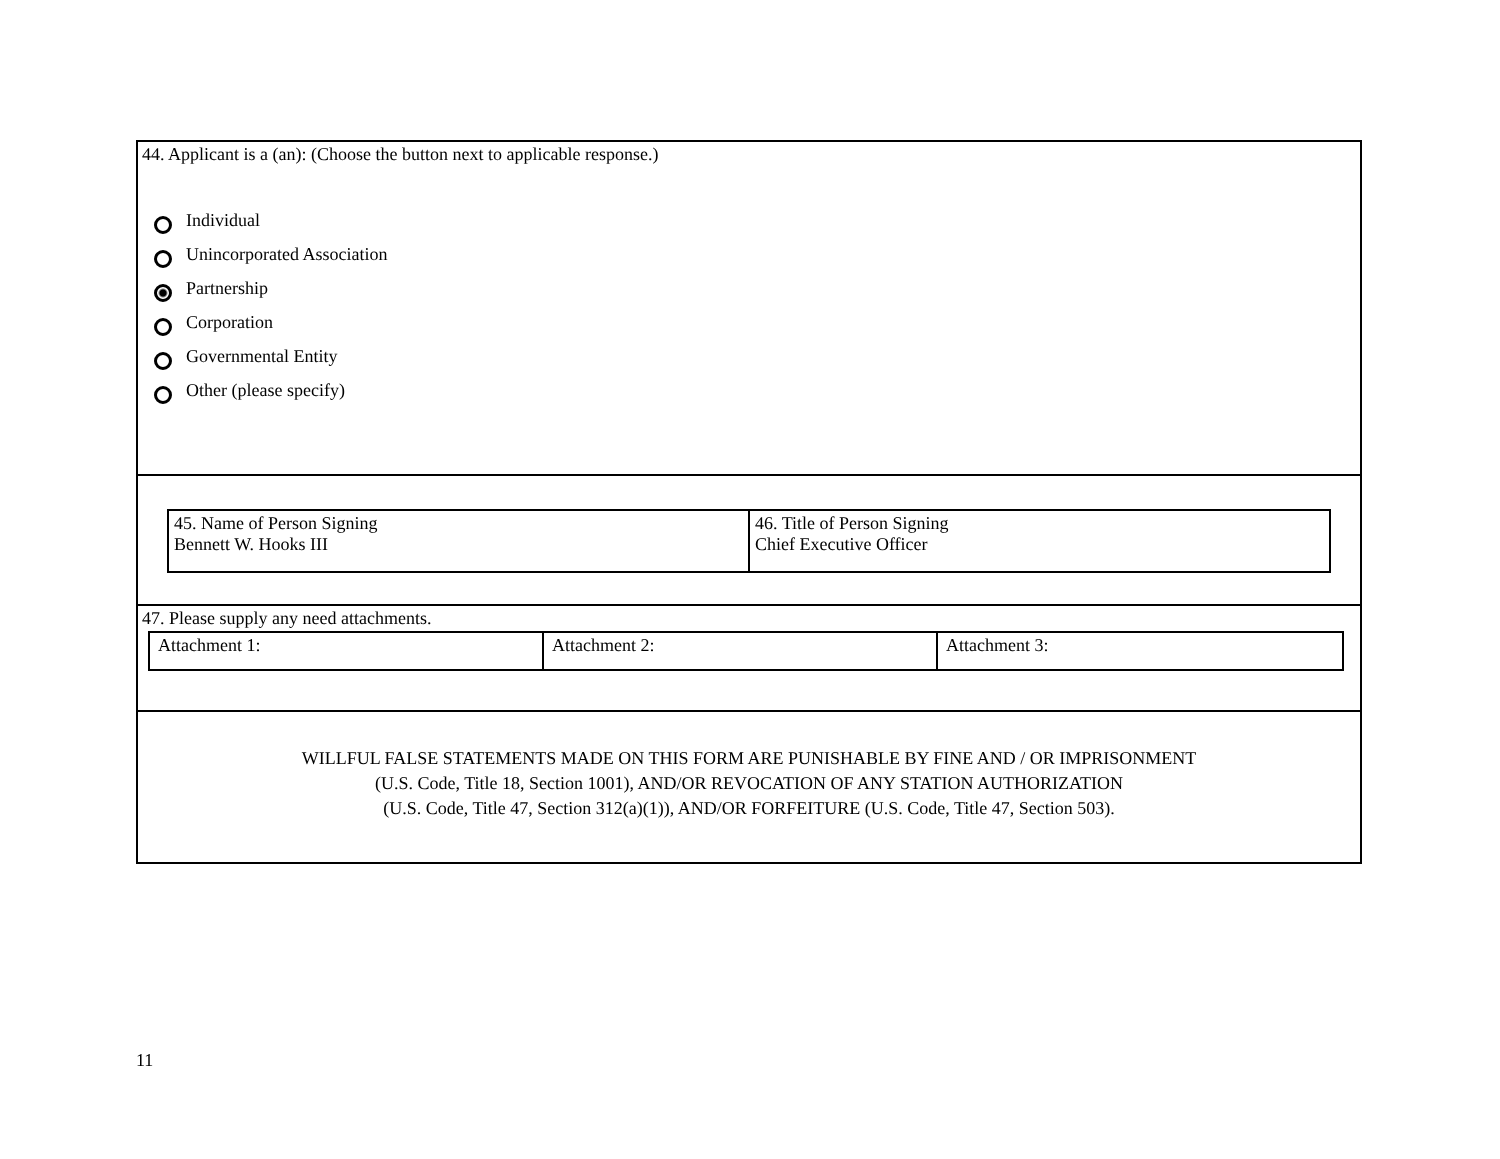44. Applicant is a (an): (Choose the button next to applicable response.)
Individual
Unincorporated Association
Partnership
Corporation
Governmental Entity
Other (please specify)
| 45. Name of Person Signing Bennett W. Hooks III | 46. Title of Person Signing Chief Executive Officer |
47. Please supply any need attachments.
| Attachment 1: | Attachment 2: | Attachment 3: |
WILLFUL FALSE STATEMENTS MADE ON THIS FORM ARE PUNISHABLE BY FINE AND / OR IMPRISONMENT
(U.S. Code, Title 18, Section 1001), AND/OR REVOCATION OF ANY STATION AUTHORIZATION
(U.S. Code, Title 47, Section 312(a)(1)), AND/OR FORFEITURE (U.S. Code, Title 47, Section 503).
11